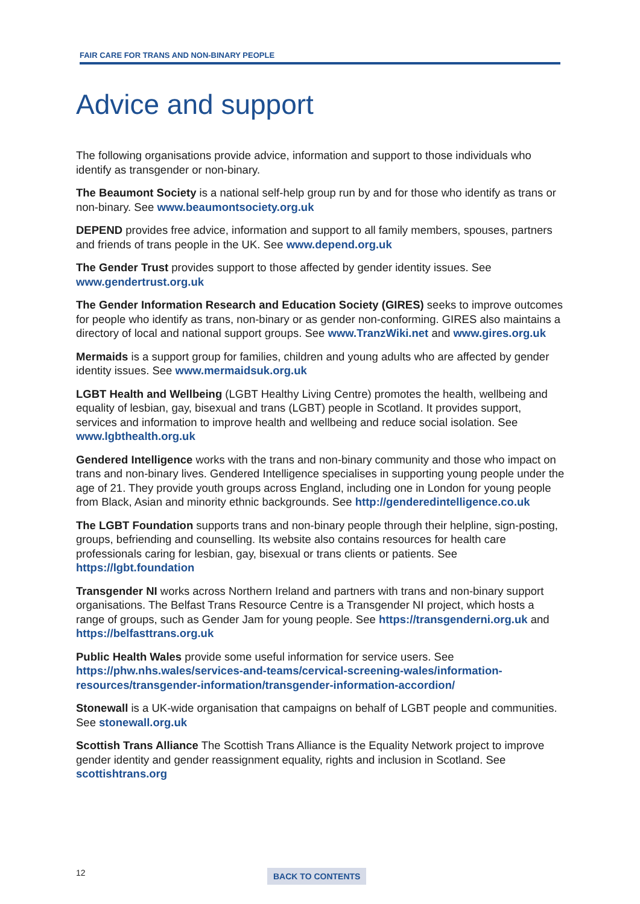FAIR CARE FOR TRANS AND NON-BINARY PEOPLE
Advice and support
The following organisations provide advice, information and support to those individuals who identify as transgender or non-binary.
The Beaumont Society is a national self-help group run by and for those who identify as trans or non-binary. See www.beaumontsociety.org.uk
DEPEND provides free advice, information and support to all family members, spouses, partners and friends of trans people in the UK. See www.depend.org.uk
The Gender Trust provides support to those affected by gender identity issues. See www.gendertrust.org.uk
The Gender Information Research and Education Society (GIRES) seeks to improve outcomes for people who identify as trans, non-binary or as gender non-conforming. GIRES also maintains a directory of local and national support groups. See www.TranzWiki.net and www.gires.org.uk
Mermaids is a support group for families, children and young adults who are affected by gender identity issues. See www.mermaidsuk.org.uk
LGBT Health and Wellbeing (LGBT Healthy Living Centre) promotes the health, wellbeing and equality of lesbian, gay, bisexual and trans (LGBT) people in Scotland. It provides support, services and information to improve health and wellbeing and reduce social isolation. See www.lgbthealth.org.uk
Gendered Intelligence works with the trans and non-binary community and those who impact on trans and non-binary lives. Gendered Intelligence specialises in supporting young people under the age of 21. They provide youth groups across England, including one in London for young people from Black, Asian and minority ethnic backgrounds. See http://genderedintelligence.co.uk
The LGBT Foundation supports trans and non-binary people through their helpline, sign-posting, groups, befriending and counselling. Its website also contains resources for health care professionals caring for lesbian, gay, bisexual or trans clients or patients. See https://lgbt.foundation
Transgender NI works across Northern Ireland and partners with trans and non-binary support organisations. The Belfast Trans Resource Centre is a Transgender NI project, which hosts a range of groups, such as Gender Jam for young people. See https://transgenderni.org.uk and https://belfasttrans.org.uk
Public Health Wales provide some useful information for service users. See https://phw.nhs.wales/services-and-teams/cervical-screening-wales/information-resources/transgender-information/transgender-information-accordion/
Stonewall is a UK-wide organisation that campaigns on behalf of LGBT people and communities. See stonewall.org.uk
Scottish Trans Alliance The Scottish Trans Alliance is the Equality Network project to improve gender identity and gender reassignment equality, rights and inclusion in Scotland. See scottishtrans.org
12 BACK TO CONTENTS